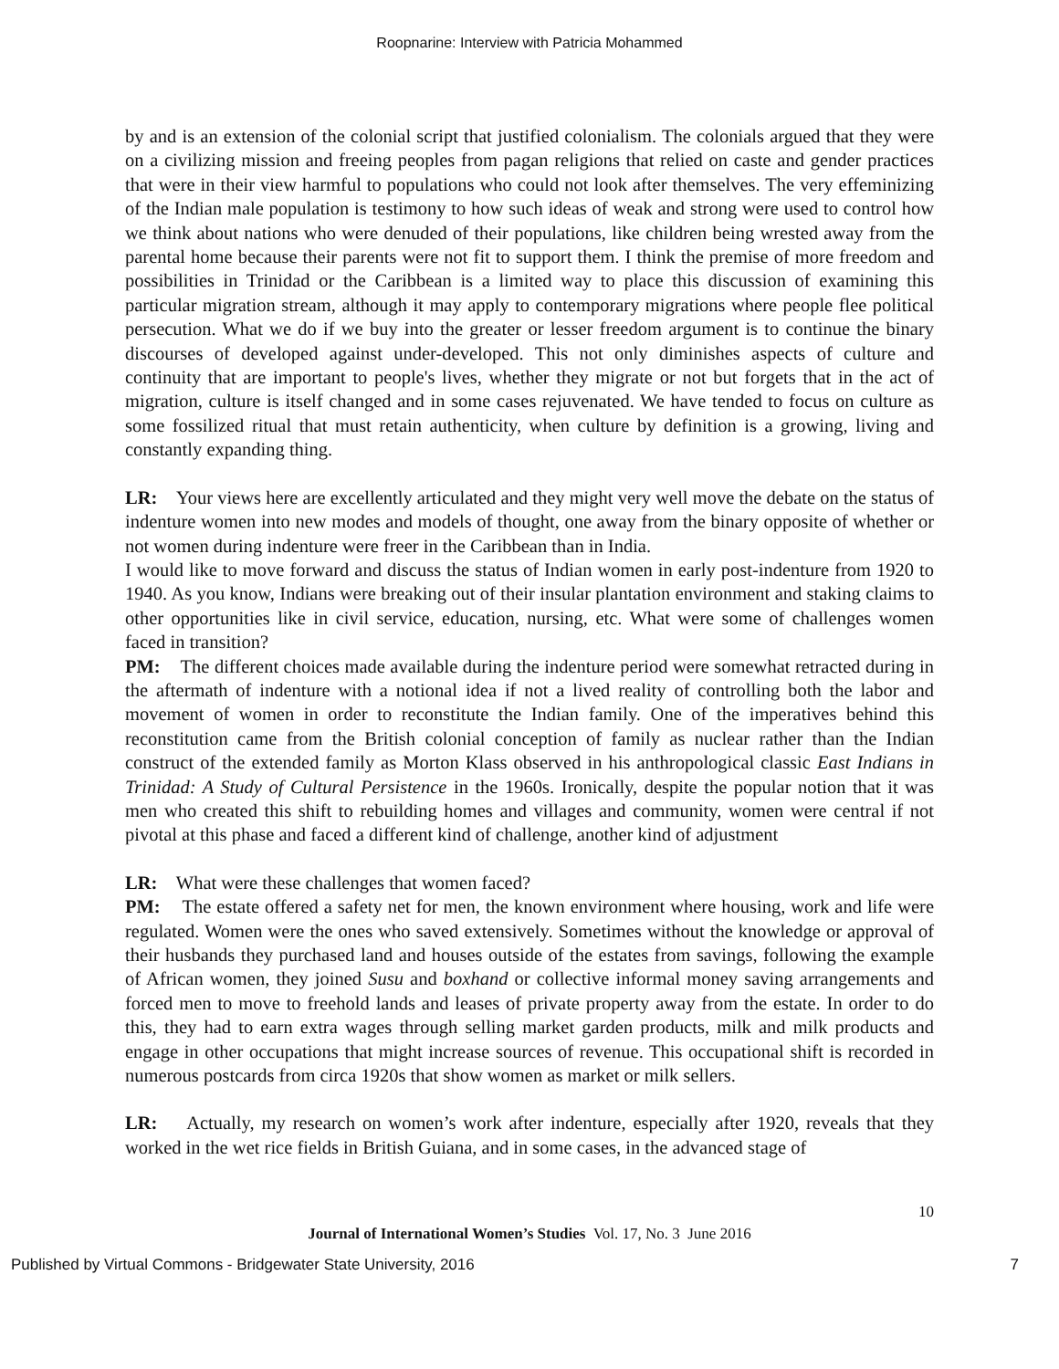Roopnarine: Interview with Patricia Mohammed
by and is an extension of the colonial script that justified colonialism. The colonials argued that they were on a civilizing mission and freeing peoples from pagan religions that relied on caste and gender practices that were in their view harmful to populations who could not look after themselves. The very effeminizing of the Indian male population is testimony to how such ideas of weak and strong were used to control how we think about nations who were denuded of their populations, like children being wrested away from the parental home because their parents were not fit to support them. I think the premise of more freedom and possibilities in Trinidad or the Caribbean is a limited way to place this discussion of examining this particular migration stream, although it may apply to contemporary migrations where people flee political persecution. What we do if we buy into the greater or lesser freedom argument is to continue the binary discourses of developed against under-developed. This not only diminishes aspects of culture and continuity that are important to people's lives, whether they migrate or not but forgets that in the act of migration, culture is itself changed and in some cases rejuvenated. We have tended to focus on culture as some fossilized ritual that must retain authenticity, when culture by definition is a growing, living and constantly expanding thing.
LR: Your views here are excellently articulated and they might very well move the debate on the status of indenture women into new modes and models of thought, one away from the binary opposite of whether or not women during indenture were freer in the Caribbean than in India.
I would like to move forward and discuss the status of Indian women in early post-indenture from 1920 to 1940. As you know, Indians were breaking out of their insular plantation environment and staking claims to other opportunities like in civil service, education, nursing, etc. What were some of challenges women faced in transition?
PM: The different choices made available during the indenture period were somewhat retracted during in the aftermath of indenture with a notional idea if not a lived reality of controlling both the labor and movement of women in order to reconstitute the Indian family. One of the imperatives behind this reconstitution came from the British colonial conception of family as nuclear rather than the Indian construct of the extended family as Morton Klass observed in his anthropological classic East Indians in Trinidad: A Study of Cultural Persistence in the 1960s. Ironically, despite the popular notion that it was men who created this shift to rebuilding homes and villages and community, women were central if not pivotal at this phase and faced a different kind of challenge, another kind of adjustment
LR: What were these challenges that women faced?
PM: The estate offered a safety net for men, the known environment where housing, work and life were regulated. Women were the ones who saved extensively. Sometimes without the knowledge or approval of their husbands they purchased land and houses outside of the estates from savings, following the example of African women, they joined Susu and boxhand or collective informal money saving arrangements and forced men to move to freehold lands and leases of private property away from the estate. In order to do this, they had to earn extra wages through selling market garden products, milk and milk products and engage in other occupations that might increase sources of revenue. This occupational shift is recorded in numerous postcards from circa 1920s that show women as market or milk sellers.
LR: Actually, my research on women’s work after indenture, especially after 1920, reveals that they worked in the wet rice fields in British Guiana, and in some cases, in the advanced stage of
10
Journal of International Women’s Studies Vol. 17, No. 3 June 2016
Published by Virtual Commons - Bridgewater State University, 2016 7